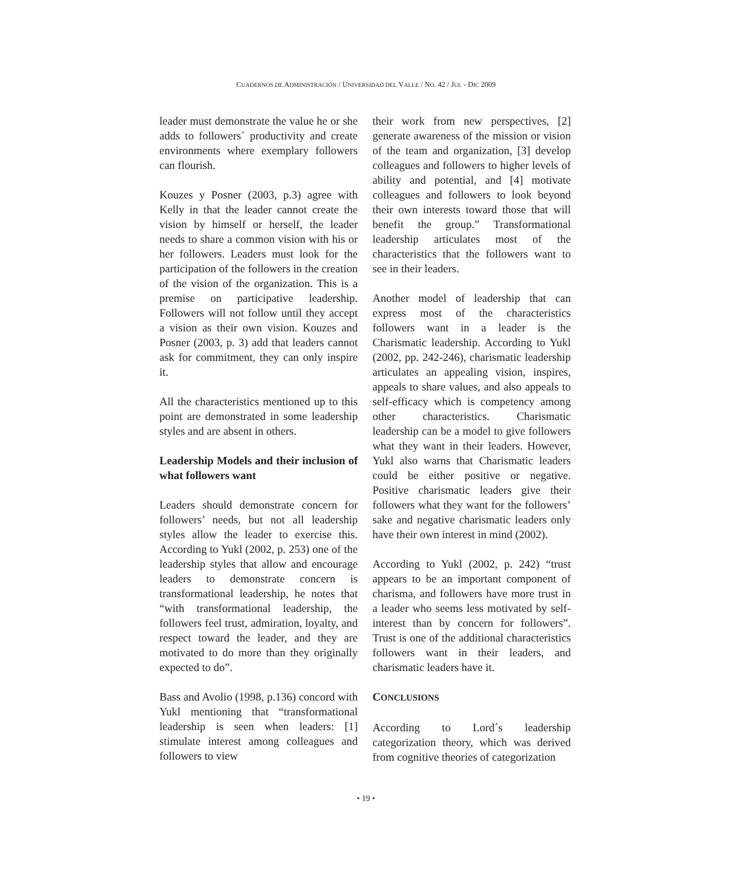CUADERNOS DE ADMINISTRACIÓN / UNIVERSIDAD DEL VALLE / NO. 42 / JUL - DIC 2009
leader must demonstrate the value he or she adds to followers´ productivity and create environments where exemplary followers can flourish.
Kouzes y Posner (2003, p.3) agree with Kelly in that the leader cannot create the vision by himself or herself, the leader needs to share a common vision with his or her followers. Leaders must look for the participation of the followers in the creation of the vision of the organization. This is a premise on participative leadership. Followers will not follow until they accept a vision as their own vision. Kouzes and Posner (2003, p. 3) add that leaders cannot ask for commitment, they can only inspire it.
All the characteristics mentioned up to this point are demonstrated in some leadership styles and are absent in others.
Leadership Models and their inclusion of what followers want
Leaders should demonstrate concern for followers’ needs, but not all leadership styles allow the leader to exercise this. According to Yukl (2002, p. 253) one of the leadership styles that allow and encourage leaders to demonstrate concern is transformational leadership, he notes that “with transformational leadership, the followers feel trust, admiration, loyalty, and respect toward the leader, and they are motivated to do more than they originally expected to do”.
Bass and Avolio (1998, p.136) concord with Yukl mentioning that “transformational leadership is seen when leaders: [1] stimulate interest among colleagues and followers to view
their work from new perspectives, [2] generate awareness of the mission or vision of the team and organization, [3] develop colleagues and followers to higher levels of ability and potential, and [4] motivate colleagues and followers to look beyond their own interests toward those that will benefit the group.” Transformational leadership articulates most of the characteristics that the followers want to see in their leaders.
Another model of leadership that can express most of the characteristics followers want in a leader is the Charismatic leadership. According to Yukl (2002, pp. 242-246), charismatic leadership articulates an appealing vision, inspires, appeals to share values, and also appeals to self-efficacy which is competency among other characteristics. Charismatic leadership can be a model to give followers what they want in their leaders. However, Yukl also warns that Charismatic leaders could be either positive or negative. Positive charismatic leaders give their followers what they want for the followers’ sake and negative charismatic leaders only have their own interest in mind (2002).
According to Yukl (2002, p. 242) “trust appears to be an important component of charisma, and followers have more trust in a leader who seems less motivated by self-interest than by concern for followers”. Trust is one of the additional characteristics followers want in their leaders, and charismatic leaders have it.
CONCLUSIONS
According to Lord´s leadership categorization theory, which was derived from cognitive theories of categorization
• 19 •